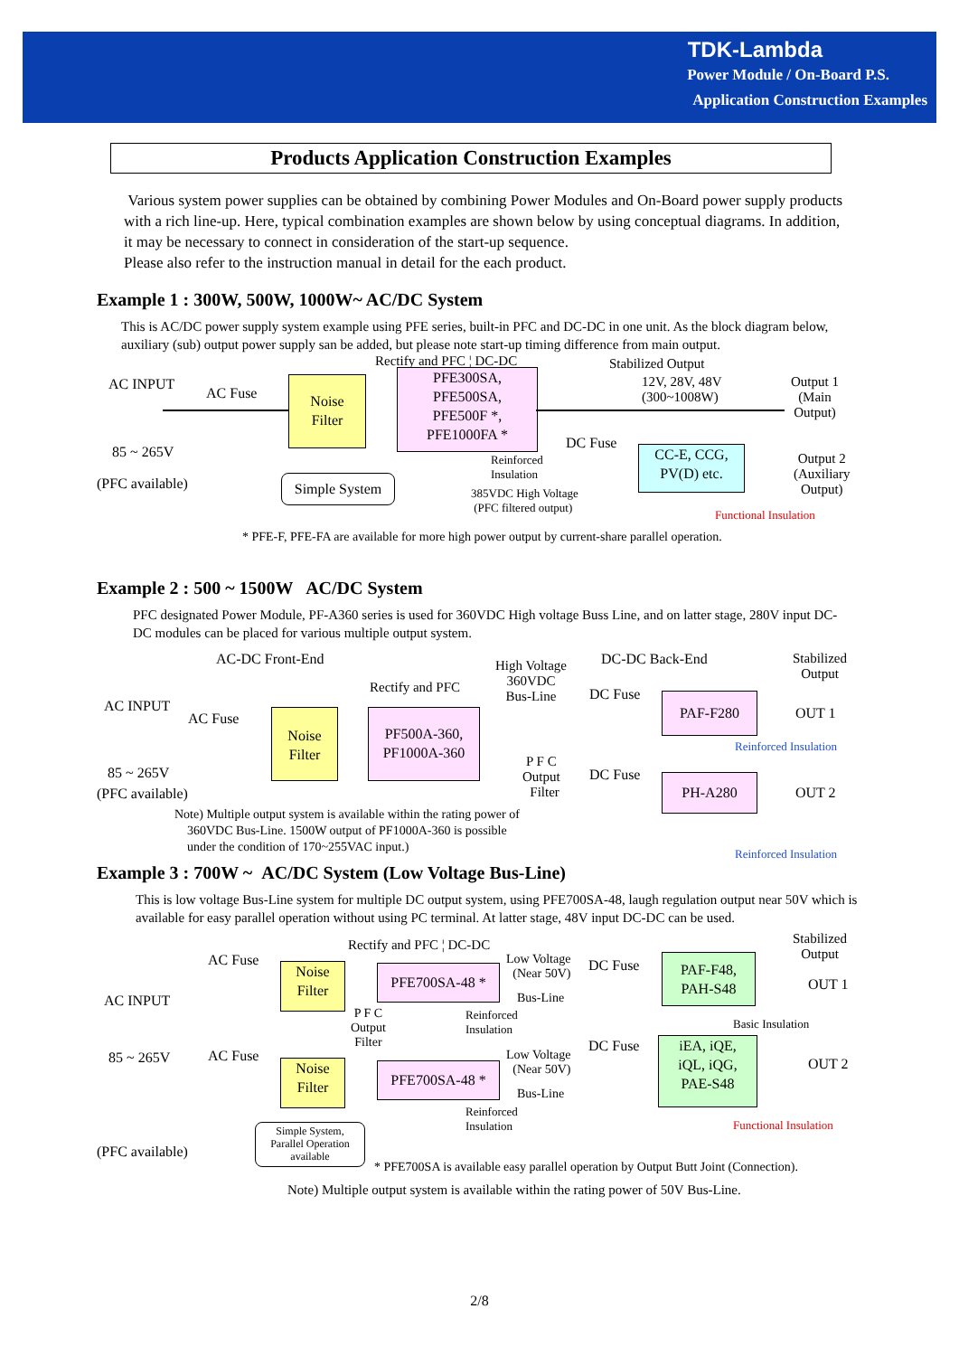TDK-Lambda
Power Module / On-Board P.S.
Application Construction Examples
Products Application Construction Examples
Various system power supplies can be obtained by combining Power Modules and On-Board power supply products with a rich line-up. Here, typical combination examples are shown below by using conceptual diagrams. In addition, it may be necessary to connect in consideration of the start-up sequence.
Please also refer to the instruction manual in detail for the each product.
Example 1 : 300W, 500W, 1000W~ AC/DC System
This is AC/DC power supply system example using PFE series, built-in PFC and DC-DC in one unit. As the block diagram below, auxiliary (sub) output power supply san be added, but please note start-up timing difference from main output.
AC INPUT
AC Fuse
85 ~ 265V
(PFC available)
Noise
Filter
Rectify and PFC ¦ DC-DC
PFE300SA,
PFE500SA,
PFE500F *,
PFE1000FA *
Simple System
Reinforced
Insulation
385VDC High Voltage
(PFC filtered output)
Stabilized Output
12V, 28V, 48V
(300~1008W)
Output 1
(Main
Output)
DC Fuse
CC-E, CCG,
PV(D) etc.
Output 2
(Auxiliary
Output)
Functional Insulation
* PFE-F, PFE-FA are available for more high power output by current-share parallel operation.
Example 2 : 500 ~ 1500W AC/DC System
PFC designated Power Module, PF-A360 series is used for 360VDC High voltage Buss Line, and on latter stage, 280V input DC-DC modules can be placed for various multiple output system.
AC-DC Front-End DC-DC Back-End Stabilized
Output
High Voltage
360VDC
Bus-Line
Rectify and PFC
AC INPUT
AC Fuse
Noise
Filter
PF500A-360,
PF1000A-360
P F C
Output
Filter
85 ~ 265V
(PFC available)
DC Fuse PAF-F280
OUT 1
Reinforced Insulation
DC Fuse PH-A280
OUT 2
Note) Multiple output system is available within the rating power of
360VDC Bus-Line. 1500W output of PF1000A-360 is possible
under the condition of 170~255VAC input.)
Reinforced Insulation
Example 3 : 700W ~ AC/DC System (Low Voltage Bus-Line)
This is low voltage Bus-Line system for multiple DC output system, using PFE700SA-48, laugh regulation output near 50V which is available for easy parallel operation without using PC terminal. At latter stage, 48V input DC-DC can be used.
Rectify and PFC ¦ DC-DC Stabilized
Output AC Fuse Low Voltage
(Near 50V) DC Fuse
Noise
Filter
PFE700SA-48 *
PAF-F48,
PAH-S48
OUT 1
AC INPUT Bus-Line
P F C
Output
Filter
Reinforced
Insulation Basic Insulation
AC Fuse Low Voltage
(Near 50V)
DC Fuse
85 ~ 265V
Noise
Filter
PFE700SA-48 *
iEA, iQE,
iQL, iQG,
PAE-S48
OUT 2
Bus-Line
Reinforced
Insulation Functional Insulation
Simple System,
Parallel Operation
available
(PFC available)
* PFE700SA is available easy parallel operation by Output Butt Joint (Connection).
Note) Multiple output system is available within the rating power of 50V Bus-Line.
2/8